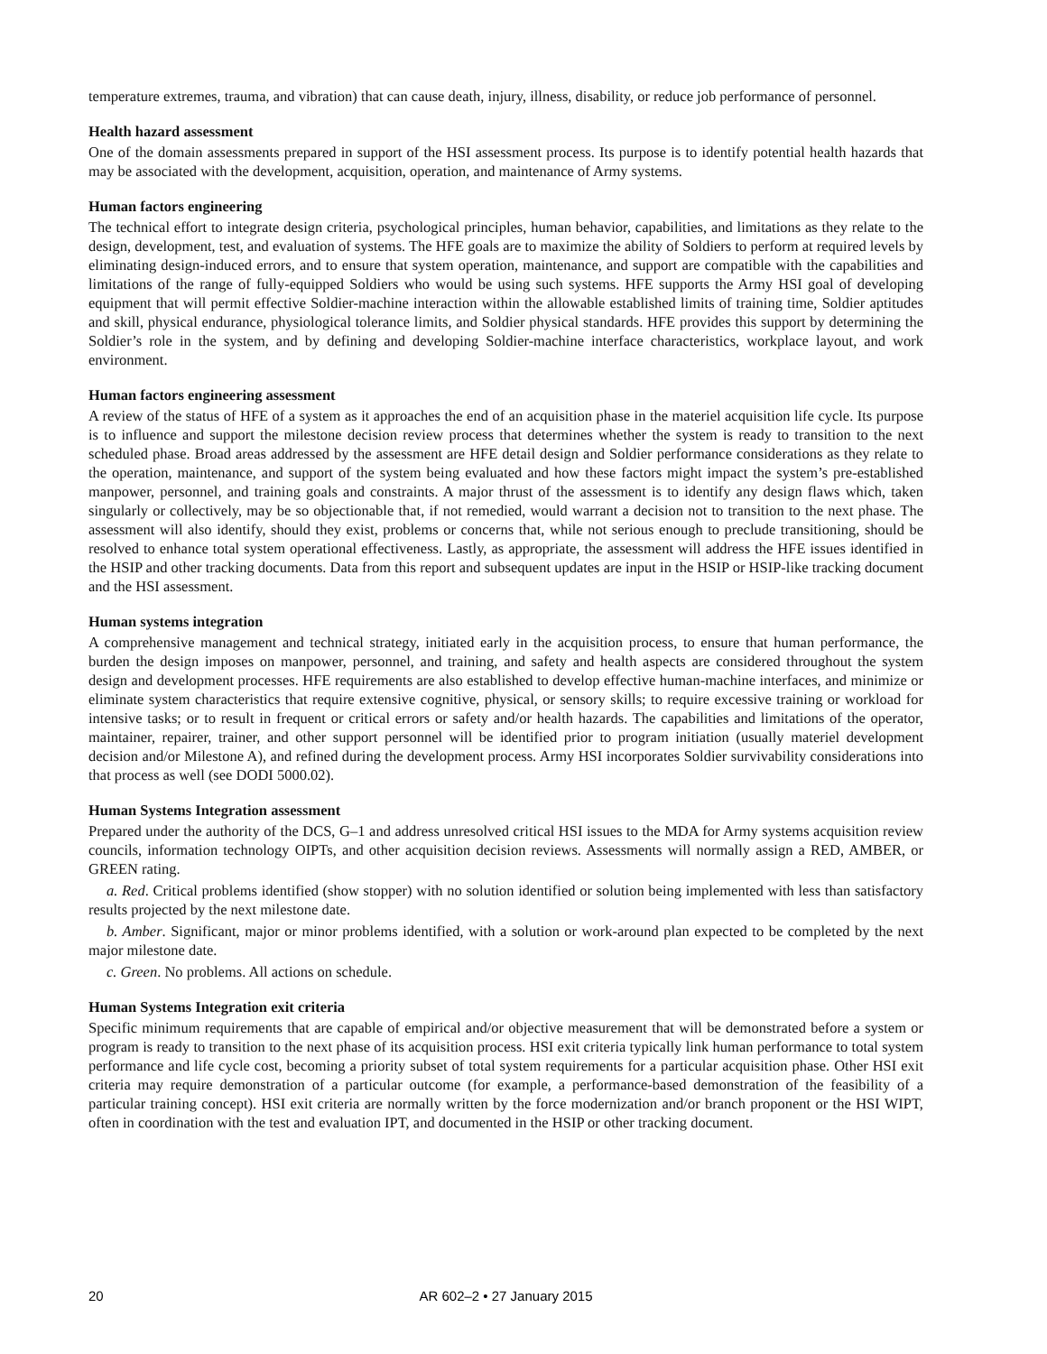temperature extremes, trauma, and vibration) that can cause death, injury, illness, disability, or reduce job performance of personnel.
Health hazard assessment
One of the domain assessments prepared in support of the HSI assessment process. Its purpose is to identify potential health hazards that may be associated with the development, acquisition, operation, and maintenance of Army systems.
Human factors engineering
The technical effort to integrate design criteria, psychological principles, human behavior, capabilities, and limitations as they relate to the design, development, test, and evaluation of systems. The HFE goals are to maximize the ability of Soldiers to perform at required levels by eliminating design-induced errors, and to ensure that system operation, maintenance, and support are compatible with the capabilities and limitations of the range of fully-equipped Soldiers who would be using such systems. HFE supports the Army HSI goal of developing equipment that will permit effective Soldier-machine interaction within the allowable established limits of training time, Soldier aptitudes and skill, physical endurance, physiological tolerance limits, and Soldier physical standards. HFE provides this support by determining the Soldier’s role in the system, and by defining and developing Soldier-machine interface characteristics, workplace layout, and work environment.
Human factors engineering assessment
A review of the status of HFE of a system as it approaches the end of an acquisition phase in the materiel acquisition life cycle. Its purpose is to influence and support the milestone decision review process that determines whether the system is ready to transition to the next scheduled phase. Broad areas addressed by the assessment are HFE detail design and Soldier performance considerations as they relate to the operation, maintenance, and support of the system being evaluated and how these factors might impact the system’s pre-established manpower, personnel, and training goals and constraints. A major thrust of the assessment is to identify any design flaws which, taken singularly or collectively, may be so objectionable that, if not remedied, would warrant a decision not to transition to the next phase. The assessment will also identify, should they exist, problems or concerns that, while not serious enough to preclude transitioning, should be resolved to enhance total system operational effectiveness. Lastly, as appropriate, the assessment will address the HFE issues identified in the HSIP and other tracking documents. Data from this report and subsequent updates are input in the HSIP or HSIP-like tracking document and the HSI assessment.
Human systems integration
A comprehensive management and technical strategy, initiated early in the acquisition process, to ensure that human performance, the burden the design imposes on manpower, personnel, and training, and safety and health aspects are considered throughout the system design and development processes. HFE requirements are also established to develop effective human-machine interfaces, and minimize or eliminate system characteristics that require extensive cognitive, physical, or sensory skills; to require excessive training or workload for intensive tasks; or to result in frequent or critical errors or safety and/or health hazards. The capabilities and limitations of the operator, maintainer, repairer, trainer, and other support personnel will be identified prior to program initiation (usually materiel development decision and/or Milestone A), and refined during the development process. Army HSI incorporates Soldier survivability considerations into that process as well (see DODI 5000.02).
Human Systems Integration assessment
Prepared under the authority of the DCS, G–1 and address unresolved critical HSI issues to the MDA for Army systems acquisition review councils, information technology OIPTs, and other acquisition decision reviews. Assessments will normally assign a RED, AMBER, or GREEN rating.
a. Red. Critical problems identified (show stopper) with no solution identified or solution being implemented with less than satisfactory results projected by the next milestone date.
b. Amber. Significant, major or minor problems identified, with a solution or work-around plan expected to be completed by the next major milestone date.
c. Green. No problems. All actions on schedule.
Human Systems Integration exit criteria
Specific minimum requirements that are capable of empirical and/or objective measurement that will be demonstrated before a system or program is ready to transition to the next phase of its acquisition process. HSI exit criteria typically link human performance to total system performance and life cycle cost, becoming a priority subset of total system requirements for a particular acquisition phase. Other HSI exit criteria may require demonstration of a particular outcome (for example, a performance-based demonstration of the feasibility of a particular training concept). HSI exit criteria are normally written by the force modernization and/or branch proponent or the HSI WIPT, often in coordination with the test and evaluation IPT, and documented in the HSIP or other tracking document.
20 AR 602–2 • 27 January 2015